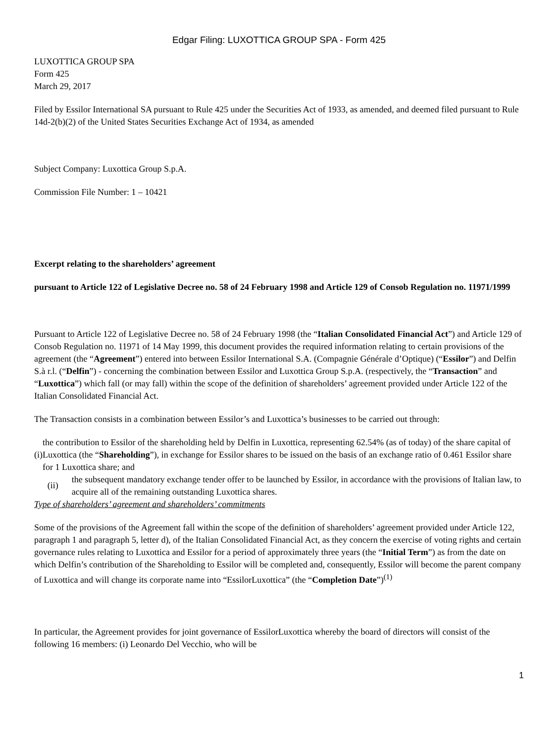Edgar Filing: LUXOTTICA GROUP SPA - Form 425
LUXOTTICA GROUP SPA
Form 425
March 29, 2017
Filed by Essilor International SA pursuant to Rule 425 under the Securities Act of 1933, as amended, and deemed filed pursuant to Rule 14d-2(b)(2) of the United States Securities Exchange Act of 1934, as amended
Subject Company: Luxottica Group S.p.A.
Commission File Number: 1 – 10421
Excerpt relating to the shareholders’ agreement
pursuant to Article 122 of Legislative Decree no. 58 of 24 February 1998 and Article 129 of Consob Regulation no. 11971/1999
Pursuant to Article 122 of Legislative Decree no. 58 of 24 February 1998 (the “Italian Consolidated Financial Act”) and Article 129 of Consob Regulation no. 11971 of 14 May 1999, this document provides the required information relating to certain provisions of the agreement (the “Agreement”) entered into between Essilor International S.A. (Compagnie Générale d’Optique) (“Essilor”) and Delfin S.à r.l. (“Delfin”) - concerning the combination between Essilor and Luxottica Group S.p.A. (respectively, the “Transaction” and “Luxottica”) which fall (or may fall) within the scope of the definition of shareholders’ agreement provided under Article 122 of the Italian Consolidated Financial Act.
The Transaction consists in a combination between Essilor’s and Luxottica’s businesses to be carried out through:
(i)
the contribution to Essilor of the shareholding held by Delfin in Luxottica, representing 62.54% (as of today) of the share capital of Luxottica (the “Shareholding”), in exchange for Essilor shares to be issued on the basis of an exchange ratio of 0.461 Essilor share for 1 Luxottica share; and
(ii)
the subsequent mandatory exchange tender offer to be launched by Essilor, in accordance with the provisions of Italian law, to acquire all of the remaining outstanding Luxottica shares.
Type of shareholders’ agreement and shareholders’ commitments
Some of the provisions of the Agreement fall within the scope of the definition of shareholders’ agreement provided under Article 122, paragraph 1 and paragraph 5, letter d), of the Italian Consolidated Financial Act, as they concern the exercise of voting rights and certain governance rules relating to Luxottica and Essilor for a period of approximately three years (the “Initial Term”) as from the date on which Delfin’s contribution of the Shareholding to Essilor will be completed and, consequently, Essilor will become the parent company of Luxottica and will change its corporate name into “EssilorLuxottica” (the “Completion Date”)<sup>(1)</sup>
In particular, the Agreement provides for joint governance of EssilorLuxottica whereby the board of directors will consist of the following 16 members: (i) Leonardo Del Vecchio, who will be
1